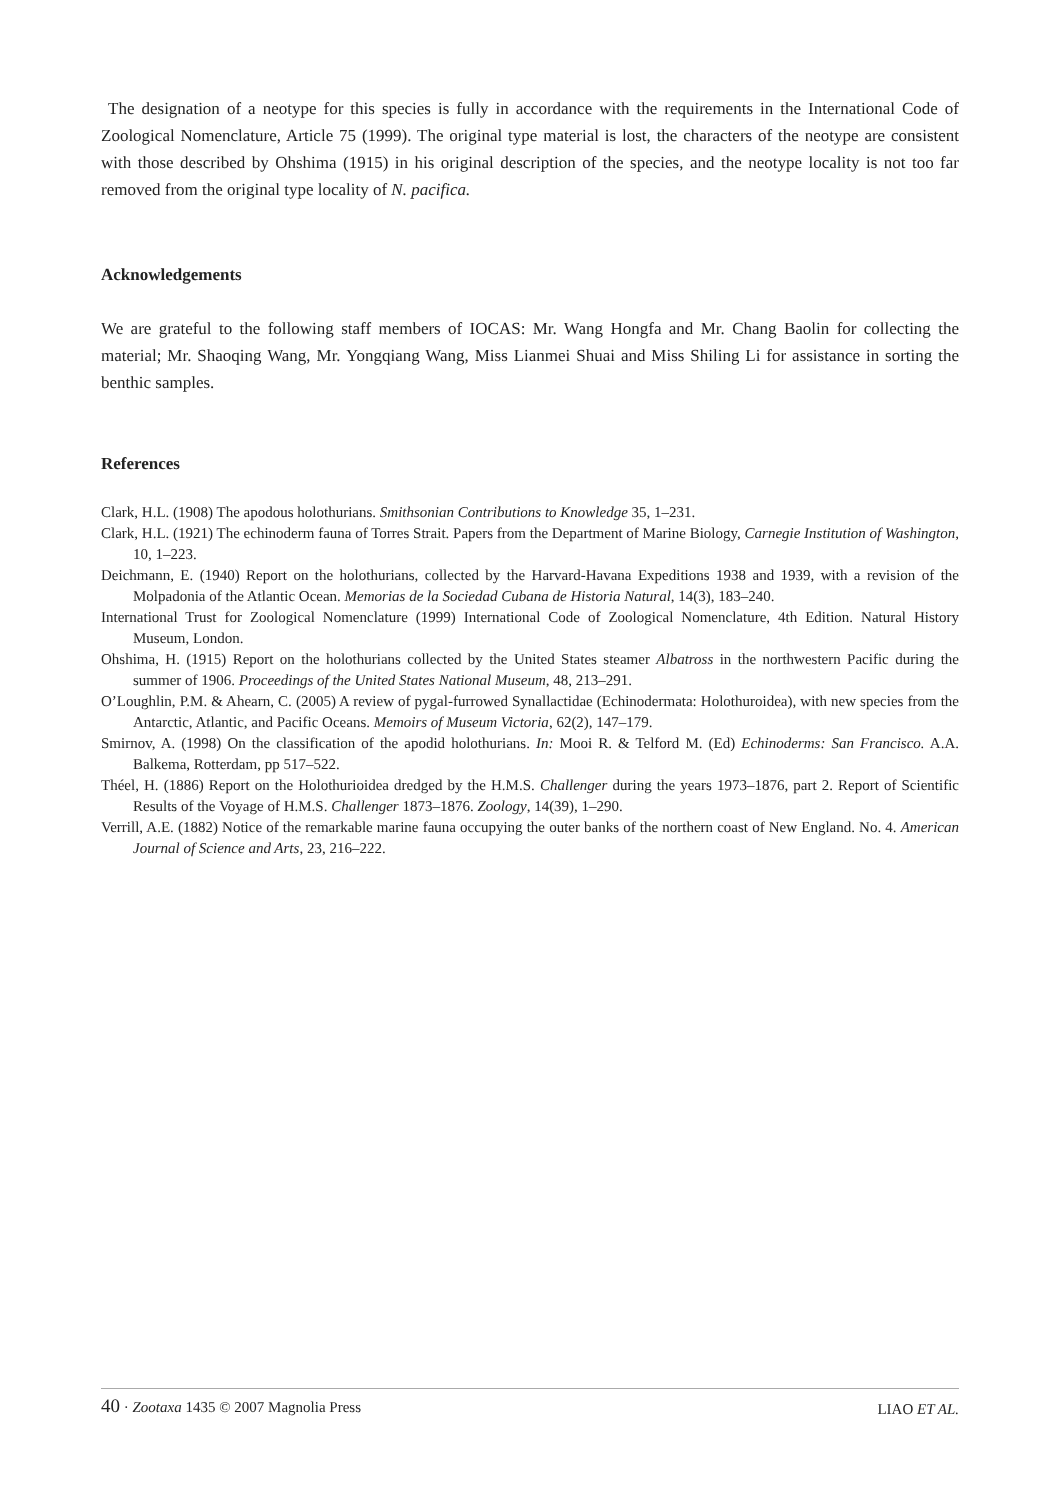The designation of a neotype for this species is fully in accordance with the requirements in the International Code of Zoological Nomenclature, Article 75 (1999). The original type material is lost, the characters of the neotype are consistent with those described by Ohshima (1915) in his original description of the species, and the neotype locality is not too far removed from the original type locality of N. pacifica.
Acknowledgements
We are grateful to the following staff members of IOCAS: Mr. Wang Hongfa and Mr. Chang Baolin for collecting the material; Mr. Shaoqing Wang, Mr. Yongqiang Wang, Miss Lianmei Shuai and Miss Shiling Li for assistance in sorting the benthic samples.
References
Clark, H.L. (1908) The apodous holothurians. Smithsonian Contributions to Knowledge 35, 1–231.
Clark, H.L. (1921) The echinoderm fauna of Torres Strait. Papers from the Department of Marine Biology, Carnegie Institution of Washington, 10, 1–223.
Deichmann, E. (1940) Report on the holothurians, collected by the Harvard-Havana Expeditions 1938 and 1939, with a revision of the Molpadonia of the Atlantic Ocean. Memorias de la Sociedad Cubana de Historia Natural, 14(3), 183–240.
International Trust for Zoological Nomenclature (1999) International Code of Zoological Nomenclature, 4th Edition. Natural History Museum, London.
Ohshima, H. (1915) Report on the holothurians collected by the United States steamer Albatross in the northwestern Pacific during the summer of 1906. Proceedings of the United States National Museum, 48, 213–291.
O’Loughlin, P.M. & Ahearn, C. (2005) A review of pygal-furrowed Synallactidae (Echinodermata: Holothuroidea), with new species from the Antarctic, Atlantic, and Pacific Oceans. Memoirs of Museum Victoria, 62(2), 147–179.
Smirnov, A. (1998) On the classification of the apodid holothurians. In: Mooi R. & Telford M. (Ed) Echinoderms: San Francisco. A.A. Balkema, Rotterdam, pp 517–522.
Théel, H. (1886) Report on the Holothurioidea dredged by the H.M.S. Challenger during the years 1973–1876, part 2. Report of Scientific Results of the Voyage of H.M.S. Challenger 1873–1876. Zoology, 14(39), 1–290.
Verrill, A.E. (1882) Notice of the remarkable marine fauna occupying the outer banks of the northern coast of New England. No. 4. American Journal of Science and Arts, 23, 216–222.
40 · Zootaxa 1435 © 2007 Magnolia Press LIAO ET AL.